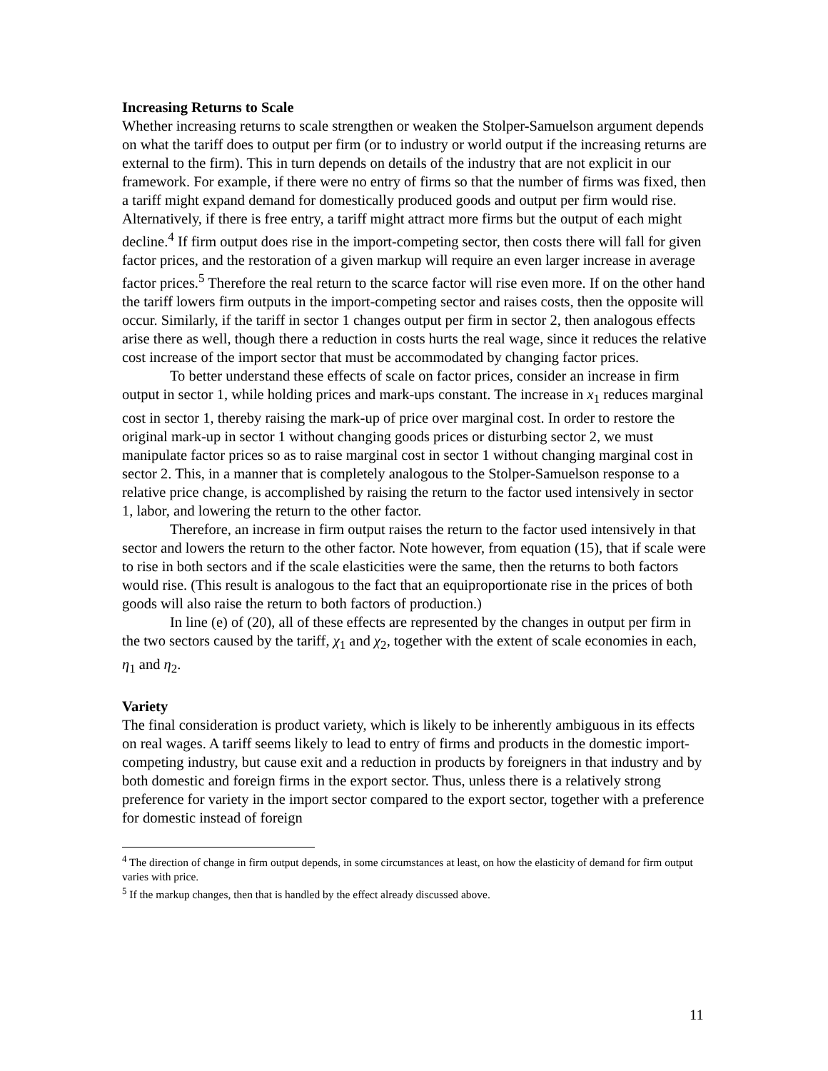Increasing Returns to Scale
Whether increasing returns to scale strengthen or weaken the Stolper-Samuelson argument depends on what the tariff does to output per firm (or to industry or world output if the increasing returns are external to the firm). This in turn depends on details of the industry that are not explicit in our framework. For example, if there were no entry of firms so that the number of firms was fixed, then a tariff might expand demand for domestically produced goods and output per firm would rise. Alternatively, if there is free entry, a tariff might attract more firms but the output of each might decline.<sup>4</sup> If firm output does rise in the import-competing sector, then costs there will fall for given factor prices, and the restoration of a given markup will require an even larger increase in average factor prices.<sup>5</sup> Therefore the real return to the scarce factor will rise even more. If on the other hand the tariff lowers firm outputs in the import-competing sector and raises costs, then the opposite will occur. Similarly, if the tariff in sector 1 changes output per firm in sector 2, then analogous effects arise there as well, though there a reduction in costs hurts the real wage, since it reduces the relative cost increase of the import sector that must be accommodated by changing factor prices.
To better understand these effects of scale on factor prices, consider an increase in firm output in sector 1, while holding prices and mark-ups constant. The increase in x<sub>1</sub> reduces marginal cost in sector 1, thereby raising the mark-up of price over marginal cost. In order to restore the original mark-up in sector 1 without changing goods prices or disturbing sector 2, we must manipulate factor prices so as to raise marginal cost in sector 1 without changing marginal cost in sector 2. This, in a manner that is completely analogous to the Stolper-Samuelson response to a relative price change, is accomplished by raising the return to the factor used intensively in sector 1, labor, and lowering the return to the other factor.
Therefore, an increase in firm output raises the return to the factor used intensively in that sector and lowers the return to the other factor. Note however, from equation (15), that if scale were to rise in both sectors and if the scale elasticities were the same, then the returns to both factors would rise. (This result is analogous to the fact that an equiproportionate rise in the prices of both goods will also raise the return to both factors of production.)
In line (e) of (20), all of these effects are represented by the changes in output per firm in the two sectors caused by the tariff, χ<sub>1</sub> and χ<sub>2</sub>, together with the extent of scale economies in each, η<sub>1</sub> and η<sub>2</sub>.
Variety
The final consideration is product variety, which is likely to be inherently ambiguous in its effects on real wages. A tariff seems likely to lead to entry of firms and products in the domestic import-competing industry, but cause exit and a reduction in products by foreigners in that industry and by both domestic and foreign firms in the export sector. Thus, unless there is a relatively strong preference for variety in the import sector compared to the export sector, together with a preference for domestic instead of foreign
<sup>4</sup> The direction of change in firm output depends, in some circumstances at least, on how the elasticity of demand for firm output varies with price.
<sup>5</sup> If the markup changes, then that is handled by the effect already discussed above.
11